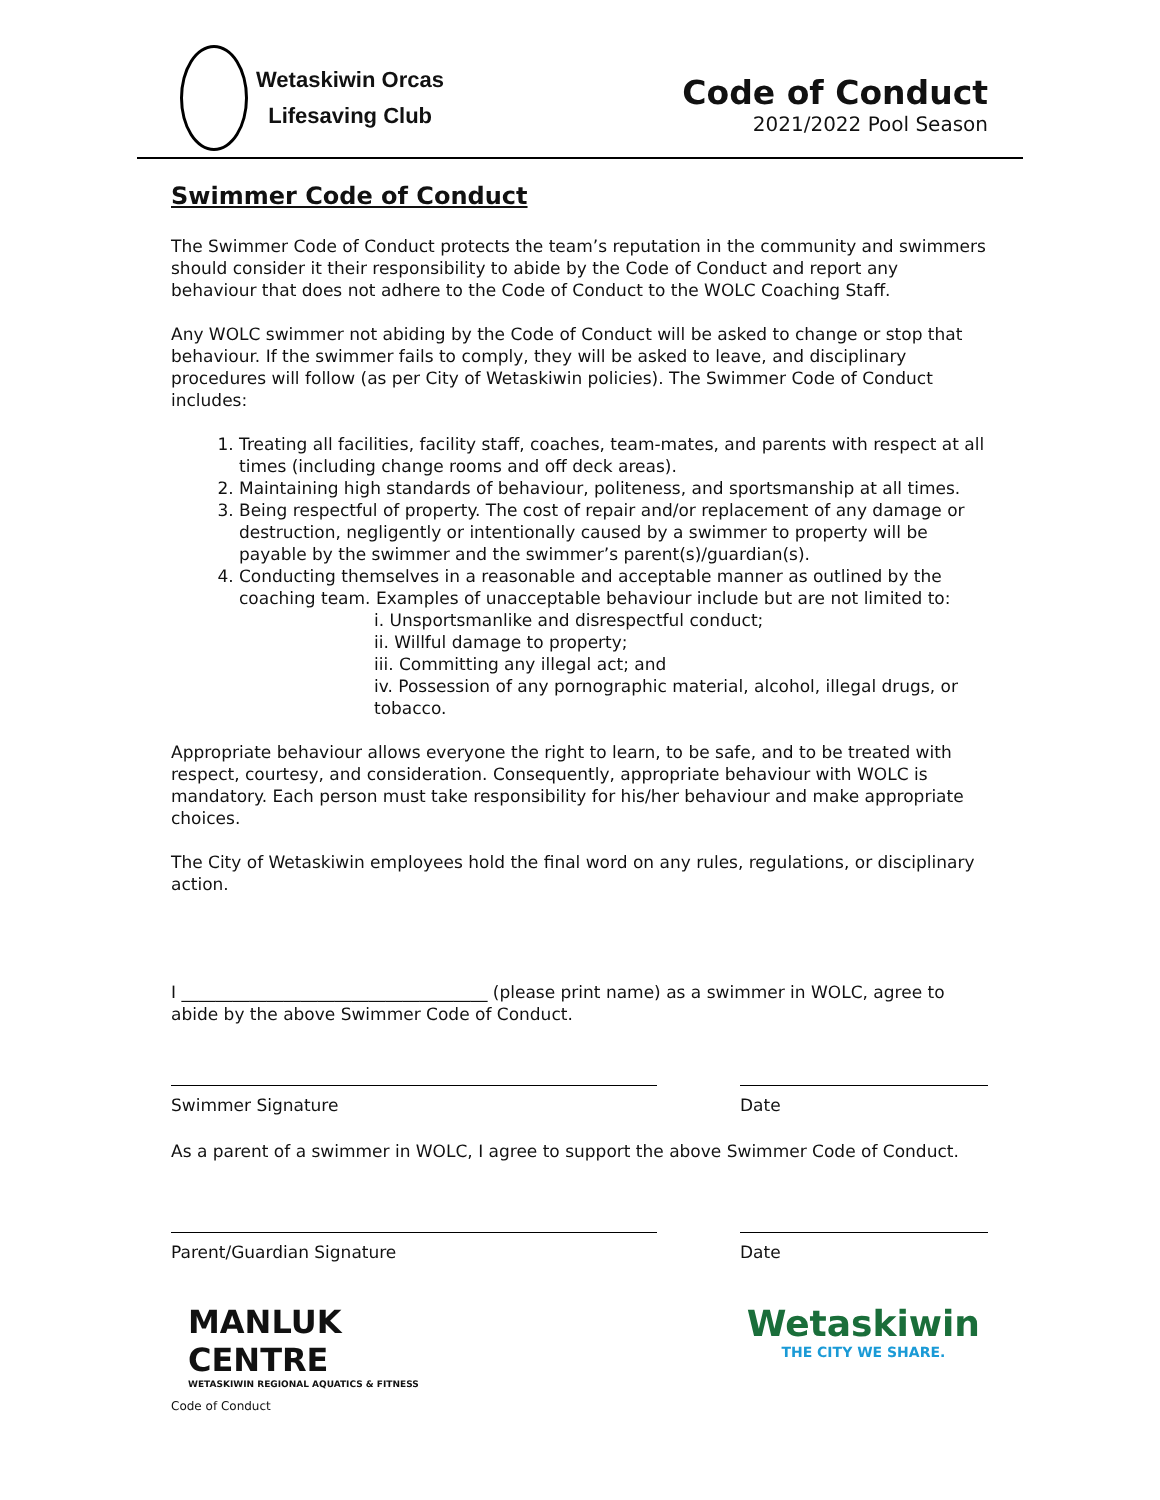Wetaskiwin Orcas
Lifesaving Club
Code of Conduct
2021/2022 Pool Season
Swimmer Code of Conduct
The Swimmer Code of Conduct protects the team’s reputation in the community and swimmers should consider it their responsibility to abide by the Code of Conduct and report any behaviour that does not adhere to the Code of Conduct to the WOLC Coaching Staff.
Any WOLC swimmer not abiding by the Code of Conduct will be asked to change or stop that behaviour. If the swimmer fails to comply, they will be asked to leave, and disciplinary procedures will follow (as per City of Wetaskiwin policies). The Swimmer Code of Conduct includes:
1. Treating all facilities, facility staff, coaches, team-mates, and parents with respect at all times (including change rooms and off deck areas).
2. Maintaining high standards of behaviour, politeness, and sportsmanship at all times.
3. Being respectful of property. The cost of repair and/or replacement of any damage or destruction, negligently or intentionally caused by a swimmer to property will be payable by the swimmer and the swimmer’s parent(s)/guardian(s).
4. Conducting themselves in a reasonable and acceptable manner as outlined by the coaching team. Examples of unacceptable behaviour include but are not limited to:
i. Unsportsmanlike and disrespectful conduct;
ii. Willful damage to property;
iii. Committing any illegal act; and
iv. Possession of any pornographic material, alcohol, illegal drugs, or tobacco.
Appropriate behaviour allows everyone the right to learn, to be safe, and to be treated with respect, courtesy, and consideration. Consequently, appropriate behaviour with WOLC is mandatory. Each person must take responsibility for his/her behaviour and make appropriate choices.
The City of Wetaskiwin employees hold the final word on any rules, regulations, or disciplinary action.
I ____________________________________ (please print name) as a swimmer in WOLC, agree to abide by the above Swimmer Code of Conduct.
Swimmer Signature Date
As a parent of a swimmer in WOLC, I agree to support the above Swimmer Code of Conduct.
Parent/Guardian Signature Date
MANLUK
CENTRE
WETASKIWIN REGIONAL AQUATICS & FITNESS
Wetaskiwin
THE CITY WE SHARE.
Code of Conduct